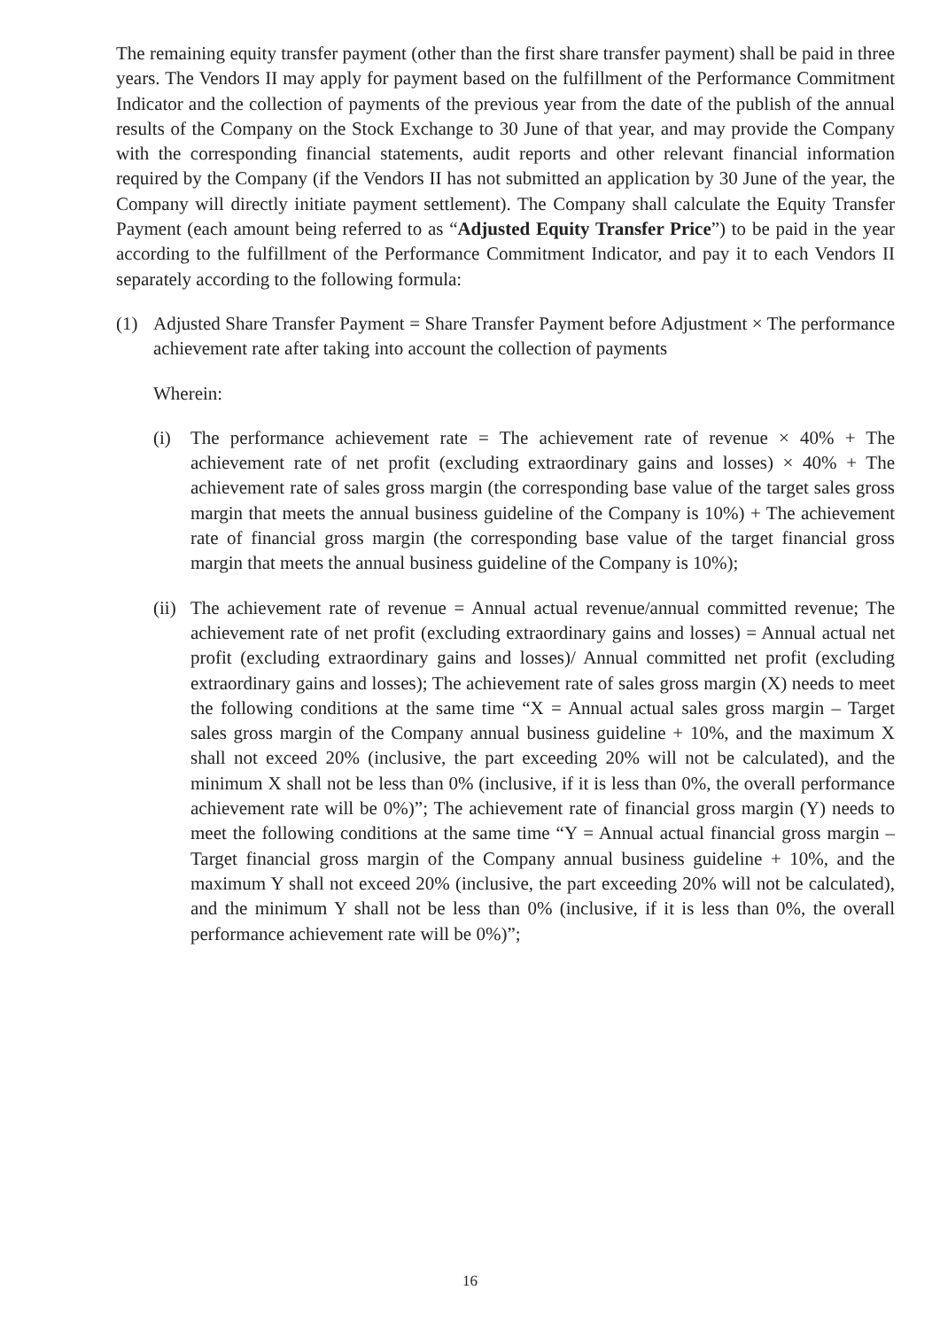The remaining equity transfer payment (other than the first share transfer payment) shall be paid in three years. The Vendors II may apply for payment based on the fulfillment of the Performance Commitment Indicator and the collection of payments of the previous year from the date of the publish of the annual results of the Company on the Stock Exchange to 30 June of that year, and may provide the Company with the corresponding financial statements, audit reports and other relevant financial information required by the Company (if the Vendors II has not submitted an application by 30 June of the year, the Company will directly initiate payment settlement). The Company shall calculate the Equity Transfer Payment (each amount being referred to as “Adjusted Equity Transfer Price”) to be paid in the year according to the fulfillment of the Performance Commitment Indicator, and pay it to each Vendors II separately according to the following formula:
(1) Adjusted Share Transfer Payment = Share Transfer Payment before Adjustment × The performance achievement rate after taking into account the collection of payments
Wherein:
(i) The performance achievement rate = The achievement rate of revenue × 40% + The achievement rate of net profit (excluding extraordinary gains and losses) × 40% + The achievement rate of sales gross margin (the corresponding base value of the target sales gross margin that meets the annual business guideline of the Company is 10%) + The achievement rate of financial gross margin (the corresponding base value of the target financial gross margin that meets the annual business guideline of the Company is 10%);
(ii)
The achievement rate of revenue = Annual actual revenue/annual committed revenue; The achievement rate of net profit (excluding extraordinary gains and losses) = Annual actual net profit (excluding extraordinary gains and losses)/ Annual committed net profit (excluding extraordinary gains and losses); The achievement rate of sales gross margin (X) needs to meet the following conditions at the same time “X = Annual actual sales gross margin – Target sales gross margin of the Company annual business guideline + 10%, and the maximum X shall not exceed 20% (inclusive, the part exceeding 20% will not be calculated), and the minimum X shall not be less than 0% (inclusive, if it is less than 0%, the overall performance achievement rate will be 0%)”; The achievement rate of financial gross margin (Y) needs to meet the following conditions at the same time “Y = Annual actual financial gross margin – Target financial gross margin of the Company annual business guideline + 10%, and the maximum Y shall not exceed 20% (inclusive, the part exceeding 20% will not be calculated), and the minimum Y shall not be less than 0% (inclusive, if it is less than 0%, the overall performance achievement rate will be 0%)”;
16